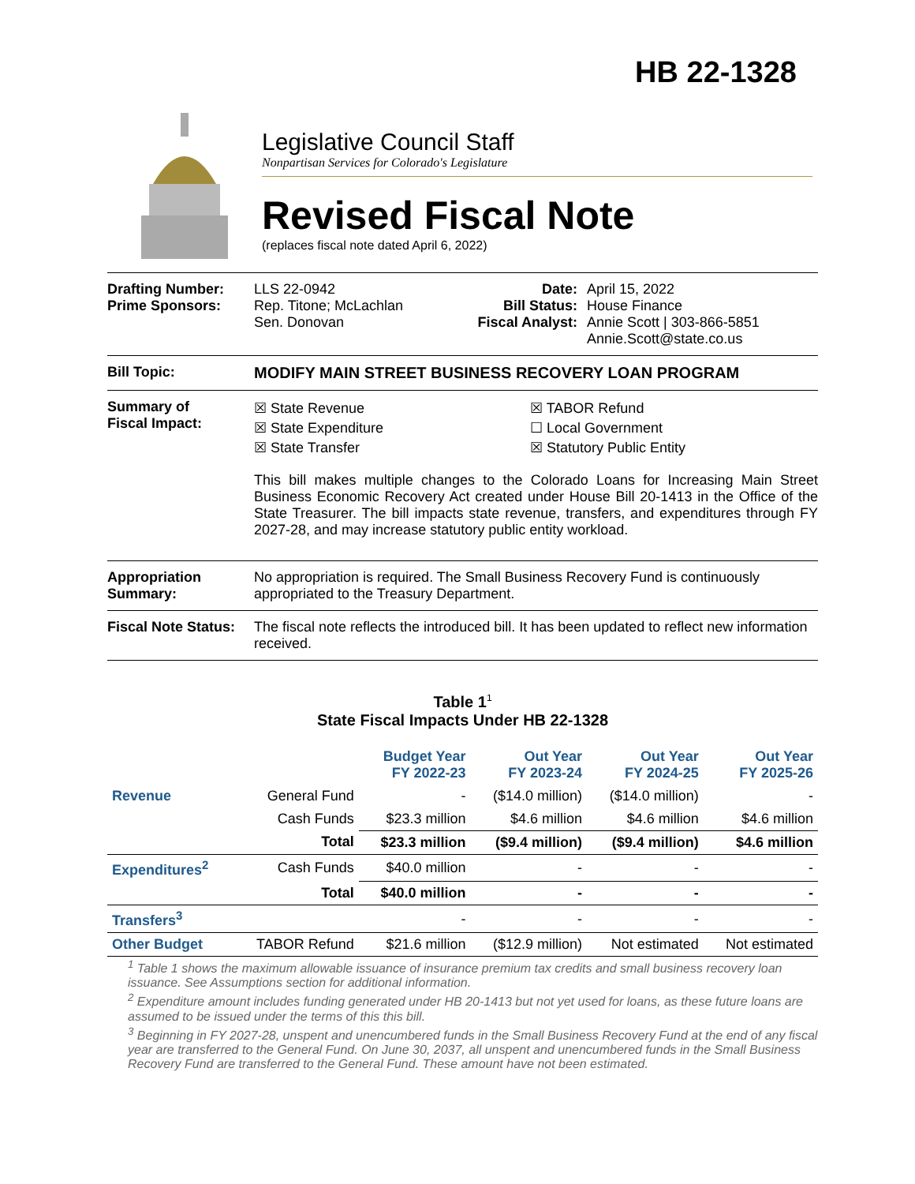HB 22-1328
Legislative Council Staff
Nonpartisan Services for Colorado's Legislature
Revised Fiscal Note
(replaces fiscal note dated April 6, 2022)
Drafting Number:
Prime Sponsors:
LLS 22-0942
Rep. Titone; McLachlan
Sen. Donovan
Date:
Bill Status:
Fiscal Analyst:
April 15, 2022
House Finance
Annie Scott | 303-866-5851
Annie.Scott@state.co.us
Bill Topic: MODIFY MAIN STREET BUSINESS RECOVERY LOAN PROGRAM
Summary of
Fiscal Impact:
☒ State Revenue
☒ State Expenditure
☒ State Transfer
☒ TABOR Refund
☐ Local Government
☒ Statutory Public Entity
This bill makes multiple changes to the Colorado Loans for Increasing Main Street Business Economic Recovery Act created under House Bill 20-1413 in the Office of the State Treasurer. The bill impacts state revenue, transfers, and expenditures through FY 2027-28, and may increase statutory public entity workload.
Appropriation Summary:
No appropriation is required. The Small Business Recovery Fund is continuously appropriated to the Treasury Department.
Fiscal Note Status:
The fiscal note reflects the introduced bill. It has been updated to reflect new information received.
Table 1<sup>1</sup>
State Fiscal Impacts Under HB 22-1328
| | | Budget Year FY 2022-23 | Out Year FY 2023-24 | Out Year FY 2024-25 | Out Year FY 2025-26 |
| --- | --- | --- | --- | --- | --- |
| Revenue | General Fund | - | ($14.0 million) | ($14.0 million) | - |
| | Cash Funds | $23.3 million | $4.6 million | $4.6 million | $4.6 million |
| | Total | $23.3 million | ($9.4 million) | ($9.4 million) | $4.6 million |
| Expenditures<sup>2</sup> | Cash Funds | $40.0 million | - | - | - |
| | Total | $40.0 million | - | - | - |
| Transfers<sup>3</sup> | | - | - | - | - |
| Other Budget | TABOR Refund | $21.6 million | ($12.9 million) | Not estimated | Not estimated |
<sup>1</sup> Table 1 shows the maximum allowable issuance of insurance premium tax credits and small business recovery loan issuance. See Assumptions section for additional information.
<sup>2</sup> Expenditure amount includes funding generated under HB 20-1413 but not yet used for loans, as these future loans are assumed to be issued under the terms of this this bill.
<sup>3</sup> Beginning in FY 2027-28, unspent and unencumbered funds in the Small Business Recovery Fund at the end of any fiscal year are transferred to the General Fund. On June 30, 2037, all unspent and unencumbered funds in the Small Business Recovery Fund are transferred to the General Fund. These amount have not been estimated.